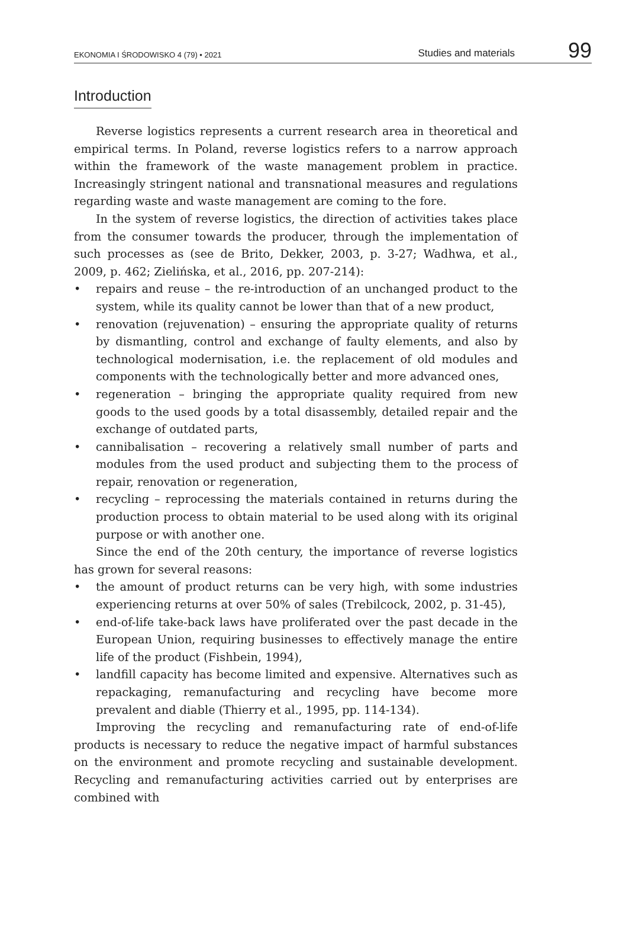EKONOMIA I ŚRODOWISKO 4 (79) • 2021
Studies and materials
99
Introduction
Reverse logistics represents a current research area in theoretical and empirical terms. In Poland, reverse logistics refers to a narrow approach within the framework of the waste management problem in practice. Increasingly stringent national and transnational measures and regulations regarding waste and waste management are coming to the fore.
In the system of reverse logistics, the direction of activities takes place from the consumer towards the producer, through the implementation of such processes as (see de Brito, Dekker, 2003, p. 3-27; Wadhwa, et al., 2009, p. 462; Zielińska, et al., 2016, pp. 207-214):
• repairs and reuse – the re-introduction of an unchanged product to the system, while its quality cannot be lower than that of a new product,
• renovation (rejuvenation) – ensuring the appropriate quality of returns by dismantling, control and exchange of faulty elements, and also by technological modernisation, i.e. the replacement of old modules and components with the technologically better and more advanced ones,
• regeneration – bringing the appropriate quality required from new goods to the used goods by a total disassembly, detailed repair and the exchange of outdated parts,
• cannibalisation – recovering a relatively small number of parts and modules from the used product and subjecting them to the process of repair, renovation or regeneration,
• recycling – reprocessing the materials contained in returns during the production process to obtain material to be used along with its original purpose or with another one.
Since the end of the 20th century, the importance of reverse logistics has grown for several reasons:
• the amount of product returns can be very high, with some industries experiencing returns at over 50% of sales (Trebilcock, 2002, p. 31-45),
• end-of-life take-back laws have proliferated over the past decade in the European Union, requiring businesses to effectively manage the entire life of the product (Fishbein, 1994),
• landfill capacity has become limited and expensive. Alternatives such as repackaging, remanufacturing and recycling have become more prevalent and diable (Thierry et al., 1995, pp. 114-134).
Improving the recycling and remanufacturing rate of end-of-life products is necessary to reduce the negative impact of harmful substances on the environment and promote recycling and sustainable development. Recycling and remanufacturing activities carried out by enterprises are combined with